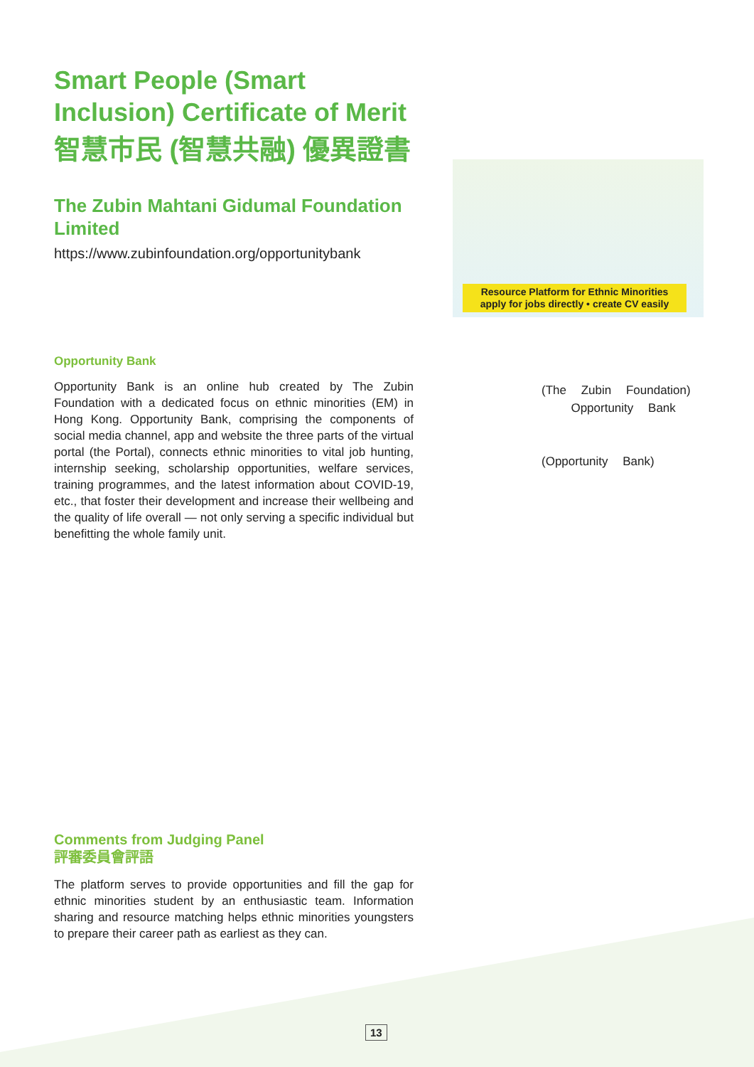Smart People (Smart Inclusion) Certificate of Merit
智慧市民 (智慧共融) 優異證書
The Zubin Mahtani Gidumal Foundation Limited
https://www.zubinfoundation.org/opportunitybank
Opportunity Bank
Opportunity Bank is an online hub created by The Zubin Foundation with a dedicated focus on ethnic minorities (EM) in Hong Kong. Opportunity Bank, comprising the components of social media channel, app and website the three parts of the virtual portal (the Portal), connects ethnic minorities to vital job hunting, internship seeking, scholarship opportunities, welfare services, training programmes, and the latest information about COVID-19, etc., that foster their development and increase their wellbeing and the quality of life overall — not only serving a specific individual but benefitting the whole family unit.
Resource Platform for Ethnic Minorities
apply for jobs directly • create CV easily
(The Zubin Foundation)
Opportunity Bank
(Opportunity Bank)
Comments from Judging Panel
評審委員會評語
The platform serves to provide opportunities and fill the gap for ethnic minorities student by an enthusiastic team. Information sharing and resource matching helps ethnic minorities youngsters to prepare their career path as earliest as they can.
13